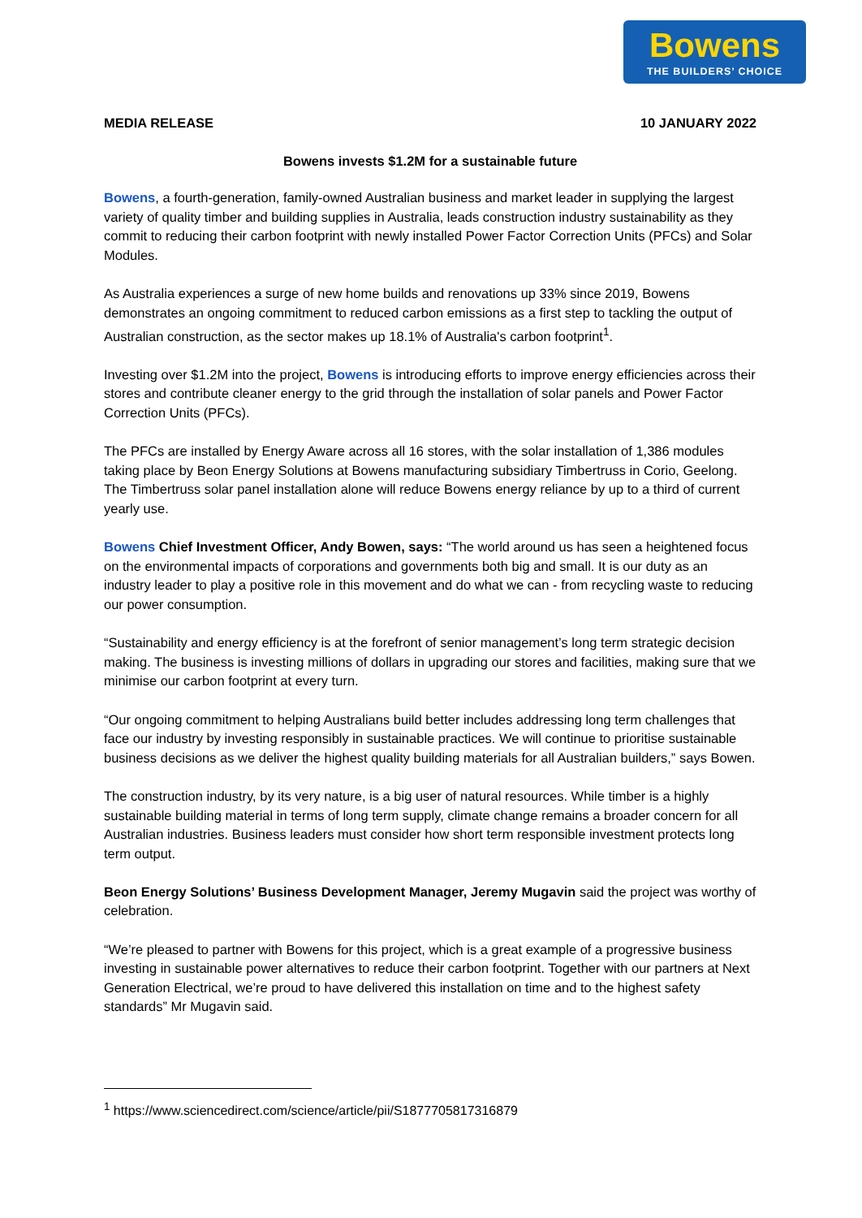Bowens
THE BUILDERS’ CHOICE
MEDIA RELEASE 10 JANUARY 2022
Bowens invests $1.2M for a sustainable future
Bowens, a fourth-generation, family-owned Australian business and market leader in supplying the largest variety of quality timber and building supplies in Australia, leads construction industry sustainability as they commit to reducing their carbon footprint with newly installed Power Factor Correction Units (PFCs) and Solar Modules.
As Australia experiences a surge of new home builds and renovations up 33% since 2019, Bowens demonstrates an ongoing commitment to reduced carbon emissions as a first step to tackling the output of Australian construction, as the sector makes up 18.1% of Australia's carbon footprint<sup>1</sup>.
Investing over $1.2M into the project, Bowens is introducing efforts to improve energy efficiencies across their stores and contribute cleaner energy to the grid through the installation of solar panels and Power Factor Correction Units (PFCs).
The PFCs are installed by Energy Aware across all 16 stores, with the solar installation of 1,386 modules taking place by Beon Energy Solutions at Bowens manufacturing subsidiary Timbertruss in Corio, Geelong. The Timbertruss solar panel installation alone will reduce Bowens energy reliance by up to a third of current yearly use.
Bowens Chief Investment Officer, Andy Bowen, says: “The world around us has seen a heightened focus on the environmental impacts of corporations and governments both big and small. It is our duty as an industry leader to play a positive role in this movement and do what we can - from recycling waste to reducing our power consumption.
“Sustainability and energy efficiency is at the forefront of senior management’s long term strategic decision making. The business is investing millions of dollars in upgrading our stores and facilities, making sure that we minimise our carbon footprint at every turn.
“Our ongoing commitment to helping Australians build better includes addressing long term challenges that face our industry by investing responsibly in sustainable practices. We will continue to prioritise sustainable business decisions as we deliver the highest quality building materials for all Australian builders,” says Bowen.
The construction industry, by its very nature, is a big user of natural resources. While timber is a highly sustainable building material in terms of long term supply, climate change remains a broader concern for all Australian industries. Business leaders must consider how short term responsible investment protects long term output.
Beon Energy Solutions’ Business Development Manager, Jeremy Mugavin said the project was worthy of celebration.
“We’re pleased to partner with Bowens for this project, which is a great example of a progressive business investing in sustainable power alternatives to reduce their carbon footprint. Together with our partners at Next Generation Electrical, we’re proud to have delivered this installation on time and to the highest safety standards” Mr Mugavin said.
<sup>1</sup> https://www.sciencedirect.com/science/article/pii/S1877705817316879